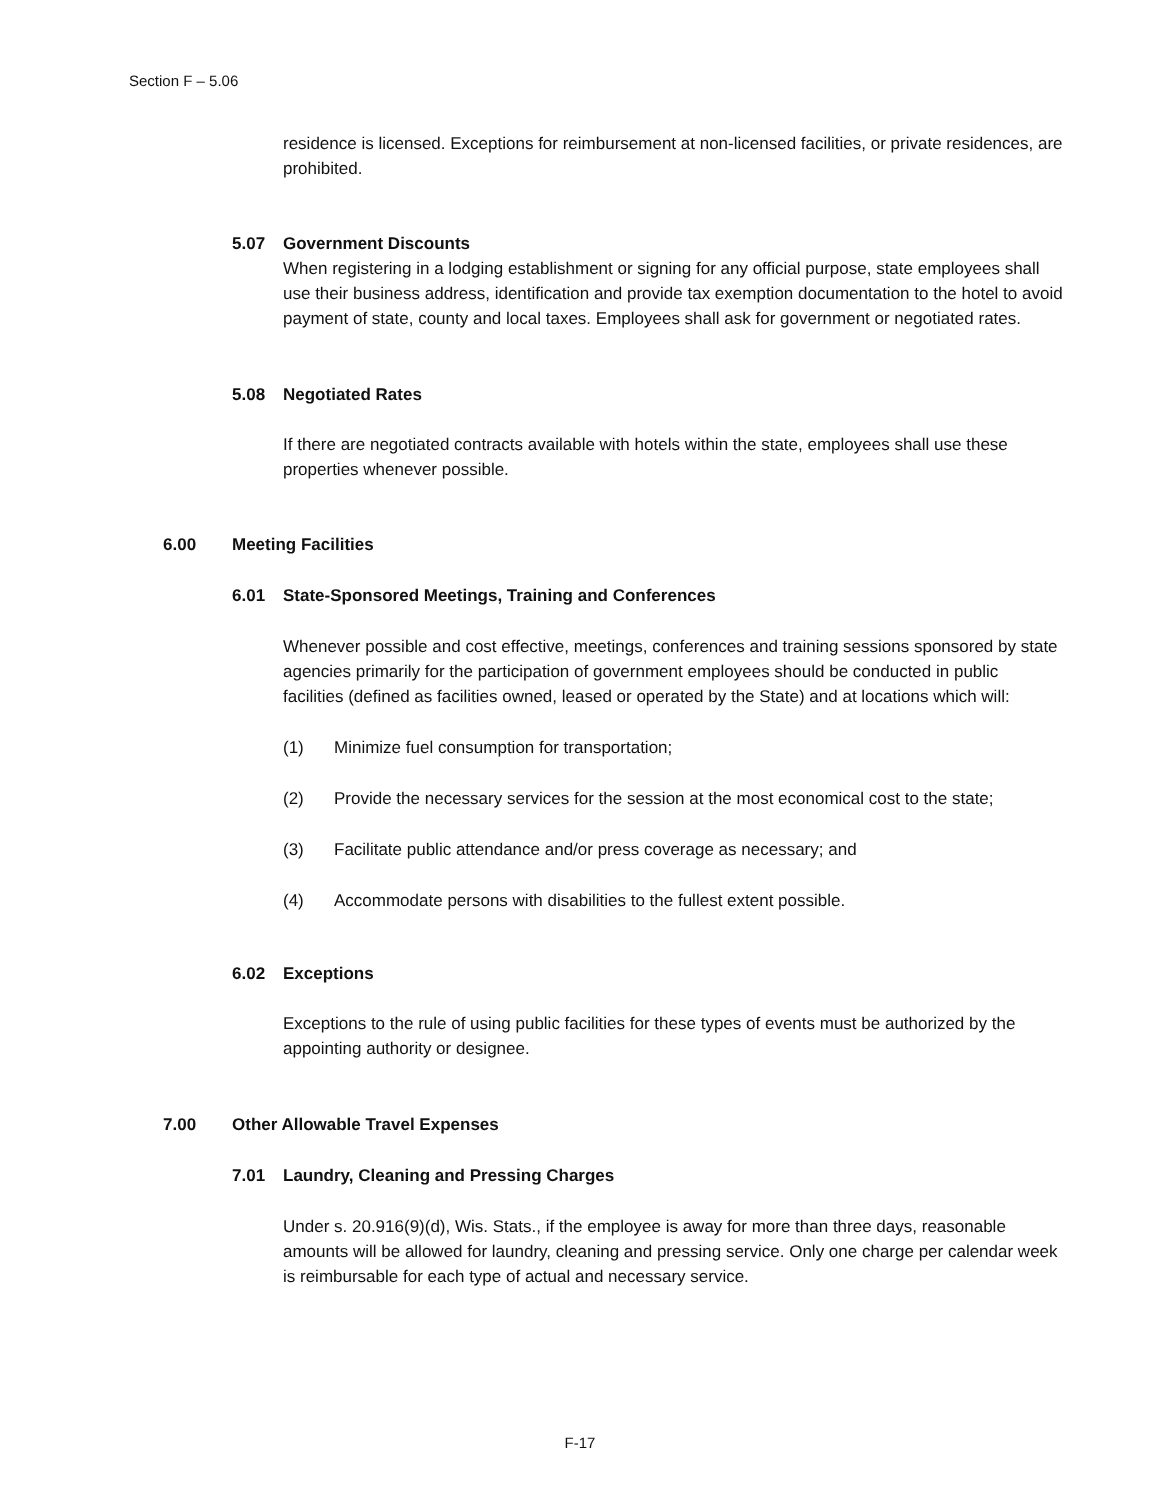Section F – 5.06
residence is licensed. Exceptions for reimbursement at non-licensed facilities, or private residences, are prohibited.
5.07 Government Discounts
When registering in a lodging establishment or signing for any official purpose, state employees shall use their business address, identification and provide tax exemption documentation to the hotel to avoid payment of state, county and local taxes. Employees shall ask for government or negotiated rates.
5.08 Negotiated Rates
If there are negotiated contracts available with hotels within the state, employees shall use these properties whenever possible.
6.00 Meeting Facilities
6.01 State-Sponsored Meetings, Training and Conferences
Whenever possible and cost effective, meetings, conferences and training sessions sponsored by state agencies primarily for the participation of government employees should be conducted in public facilities (defined as facilities owned, leased or operated by the State) and at locations which will:
(1) Minimize fuel consumption for transportation;
(2) Provide the necessary services for the session at the most economical cost to the state;
(3) Facilitate public attendance and/or press coverage as necessary; and
(4) Accommodate persons with disabilities to the fullest extent possible.
6.02 Exceptions
Exceptions to the rule of using public facilities for these types of events must be authorized by the appointing authority or designee.
7.00 Other Allowable Travel Expenses
7.01 Laundry, Cleaning and Pressing Charges
Under s. 20.916(9)(d), Wis. Stats., if the employee is away for more than three days, reasonable amounts will be allowed for laundry, cleaning and pressing service. Only one charge per calendar week is reimbursable for each type of actual and necessary service.
F-17